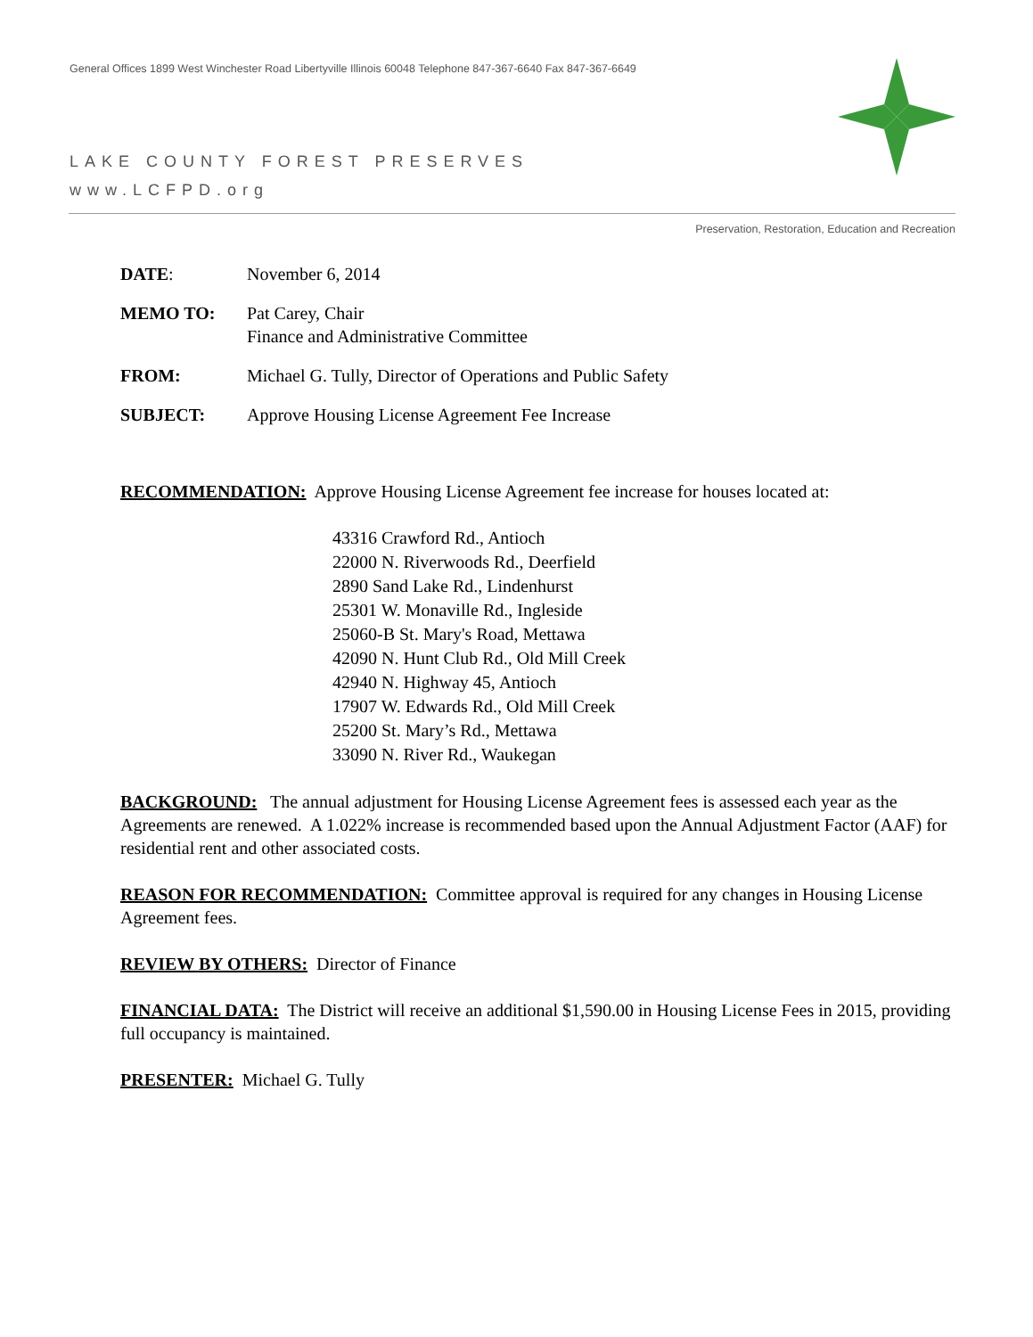General Offices 1899 West Winchester Road Libertyville Illinois 60048 Telephone 847-367-6640 Fax 847-367-6649
LAKE COUNTY FOREST PRESERVES
www.LCFPD.org
Preservation, Restoration, Education and Recreation
DATE: November 6, 2014
MEMO TO: Pat Carey, Chair
Finance and Administrative Committee
FROM: Michael G. Tully, Director of Operations and Public Safety
SUBJECT: Approve Housing License Agreement Fee Increase
RECOMMENDATION: Approve Housing License Agreement fee increase for houses located at:
43316 Crawford Rd., Antioch
22000 N. Riverwoods Rd., Deerfield
2890 Sand Lake Rd., Lindenhurst
25301 W. Monaville Rd., Ingleside
25060-B St. Mary's Road, Mettawa
42090 N. Hunt Club Rd., Old Mill Creek
42940 N. Highway 45, Antioch
17907 W. Edwards Rd., Old Mill Creek
25200 St. Mary’s Rd., Mettawa
33090 N. River Rd., Waukegan
BACKGROUND: The annual adjustment for Housing License Agreement fees is assessed each year as the Agreements are renewed. A 1.022% increase is recommended based upon the Annual Adjustment Factor (AAF) for residential rent and other associated costs.
REASON FOR RECOMMENDATION: Committee approval is required for any changes in Housing License Agreement fees.
REVIEW BY OTHERS: Director of Finance
FINANCIAL DATA: The District will receive an additional $1,590.00 in Housing License Fees in 2015, providing full occupancy is maintained.
PRESENTER: Michael G. Tully